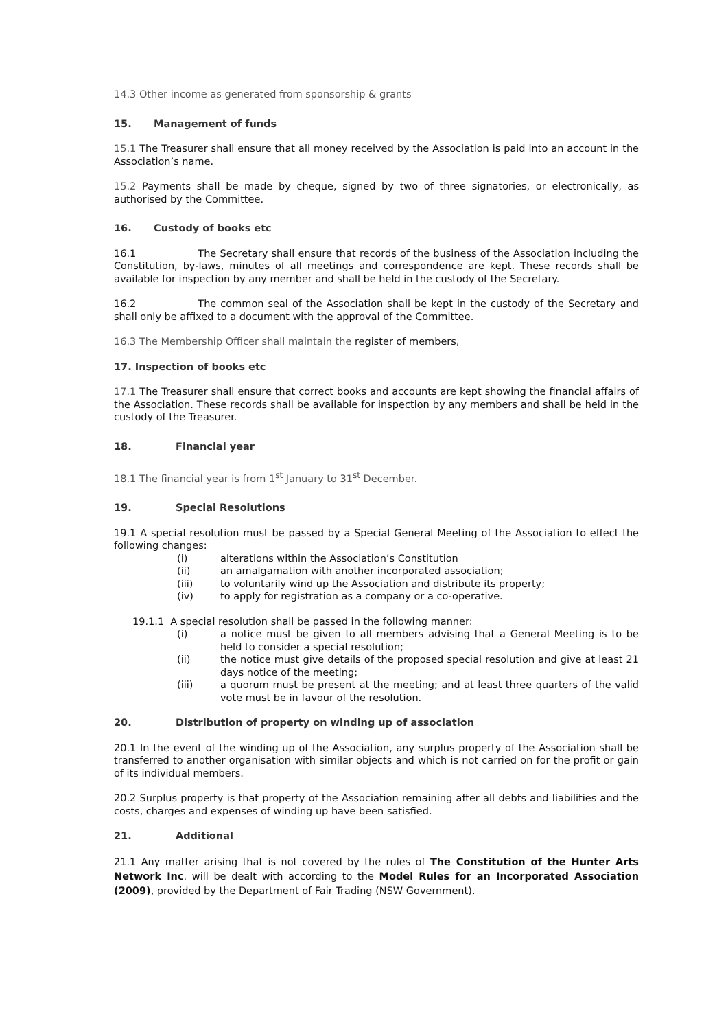14.3 Other income as generated from sponsorship & grants
15. Management of funds
15.1 The Treasurer shall ensure that all money received by the Association is paid into an account in the Association’s name.
15.2 Payments shall be made by cheque, signed by two of three signatories, or electronically, as authorised by the Committee.
16. Custody of books etc
16.1 The Secretary shall ensure that records of the business of the Association including the Constitution, by-laws, minutes of all meetings and correspondence are kept. These records shall be available for inspection by any member and shall be held in the custody of the Secretary.
16.2 The common seal of the Association shall be kept in the custody of the Secretary and shall only be affixed to a document with the approval of the Committee.
16.3 The Membership Officer shall maintain the register of members,
17. Inspection of books etc
17.1 The Treasurer shall ensure that correct books and accounts are kept showing the financial affairs of the Association. These records shall be available for inspection by any members and shall be held in the custody of the Treasurer.
18. Financial year
18.1 The financial year is from 1<sup>st</sup> January to 31<sup>st</sup> December.
19. Special Resolutions
19.1 A special resolution must be passed by a Special General Meeting of the Association to effect the following changes:
(i) alterations within the Association’s Constitution
(ii) an amalgamation with another incorporated association;
(iii) to voluntarily wind up the Association and distribute its property;
(iv) to apply for registration as a company or a co-operative.
19.1.1 A special resolution shall be passed in the following manner:
(i) a notice must be given to all members advising that a General Meeting is to be held to consider a special resolution;
(ii) the notice must give details of the proposed special resolution and give at least 21 days notice of the meeting;
(iii) a quorum must be present at the meeting; and at least three quarters of the valid vote must be in favour of the resolution.
20. Distribution of property on winding up of association
20.1 In the event of the winding up of the Association, any surplus property of the Association shall be transferred to another organisation with similar objects and which is not carried on for the profit or gain of its individual members.
20.2 Surplus property is that property of the Association remaining after all debts and liabilities and the costs, charges and expenses of winding up have been satisfied.
21. Additional
21.1 Any matter arising that is not covered by the rules of The Constitution of the Hunter Arts Network Inc. will be dealt with according to the Model Rules for an Incorporated Association (2009), provided by the Department of Fair Trading (NSW Government).